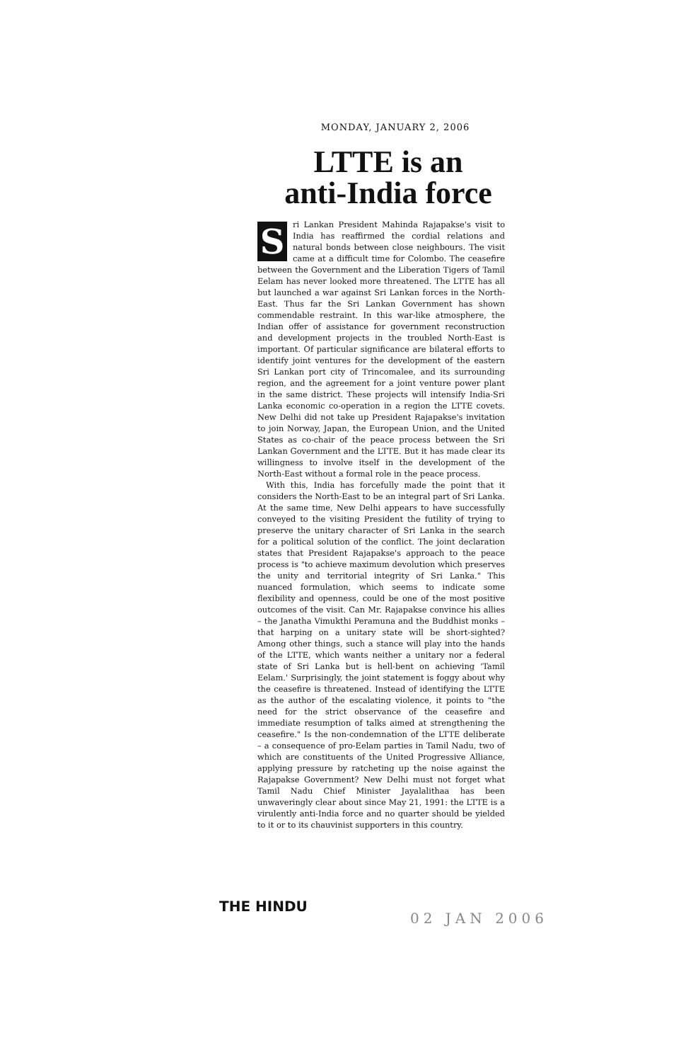MONDAY, JANUARY 2, 2006
LTTE is an
anti-India force
Sri Lankan President Mahinda Rajapakse's visit to India has reaffirmed the cordial relations and natural bonds between close neighbours. The visit came at a difficult time for Colombo. The ceasefire between the Government and the Liberation Tigers of Tamil Eelam has never looked more threatened. The LTTE has all but launched a war against Sri Lankan forces in the North-East. Thus far the Sri Lankan Government has shown commendable restraint. In this war-like atmosphere, the Indian offer of assistance for government reconstruction and development projects in the troubled North-East is important. Of particular significance are bilateral efforts to identify joint ventures for the development of the eastern Sri Lankan port city of Trincomalee, and its surrounding region, and the agreement for a joint venture power plant in the same district. These projects will intensify India-Sri Lanka economic co-operation in a region the LTTE covets. New Delhi did not take up President Rajapakse's invitation to join Norway, Japan, the European Union, and the United States as co-chair of the peace process between the Sri Lankan Government and the LTTE. But it has made clear its willingness to involve itself in the development of the North-East without a formal role in the peace process.
With this, India has forcefully made the point that it considers the North-East to be an integral part of Sri Lanka. At the same time, New Delhi appears to have successfully conveyed to the visiting President the futility of trying to preserve the unitary character of Sri Lanka in the search for a political solution of the conflict. The joint declaration states that President Rajapakse's approach to the peace process is "to achieve maximum devolution which preserves the unity and territorial integrity of Sri Lanka." This nuanced formulation, which seems to indicate some flexibility and openness, could be one of the most positive outcomes of the visit. Can Mr. Rajapakse convince his allies – the Janatha Vimukthi Peramuna and the Buddhist monks – that harping on a unitary state will be short-sighted? Among other things, such a stance will play into the hands of the LTTE, which wants neither a unitary nor a federal state of Sri Lanka but is hell-bent on achieving 'Tamil Eelam.' Surprisingly, the joint statement is foggy about why the ceasefire is threatened. Instead of identifying the LTTE as the author of the escalating violence, it points to "the need for the strict observance of the ceasefire and immediate resumption of talks aimed at strengthening the ceasefire." Is the non-condemnation of the LTTE deliberate – a consequence of pro-Eelam parties in Tamil Nadu, two of which are constituents of the United Progressive Alliance, applying pressure by ratcheting up the noise against the Rajapakse Government? New Delhi must not forget what Tamil Nadu Chief Minister Jayalalithaa has been unwaveringly clear about since May 21, 1991: the LTTE is a virulently anti-India force and no quarter should be yielded to it or to its chauvinist supporters in this country.
THE HINDU
02 JAN 2006